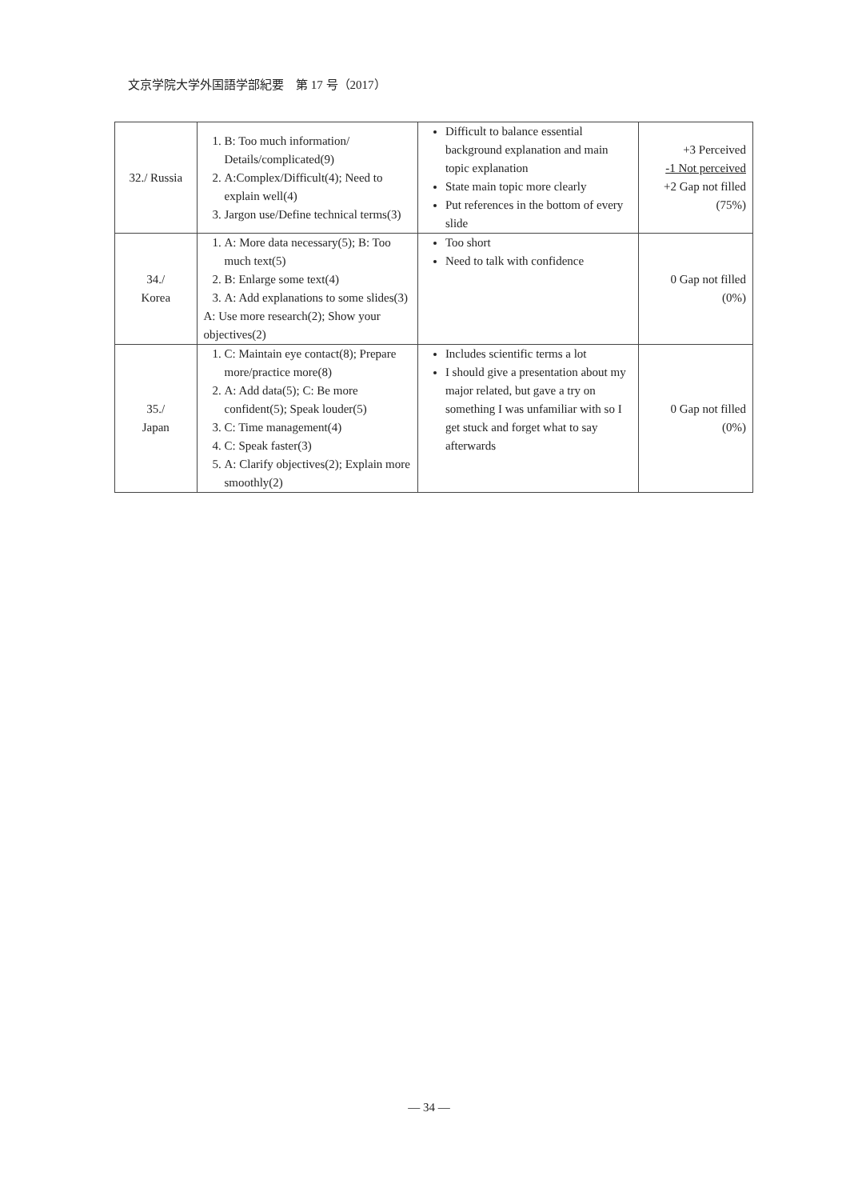文京学院大学外国語学部紀要　第 17 号（2017）
| 32./ Russia | 1. B: Too much information/ Details/complicated(9) 2. A:Complex/Difficult(4); Need to explain well(4) 3. Jargon use/Define technical terms(3) | Difficult to balance essential background explanation and main topic explanation State main topic more clearly Put references in the bottom of every slide | +3 Perceived -1 Not perceived +2 Gap not filled (75%) |
| 34./ Korea | 1. A: More data necessary(5); B: Too much text(5) 2. B: Enlarge some text(4) 3. A: Add explanations to some slides(3) A: Use more research(2); Show your objectives(2) | Too short Need to talk with confidence | 0 Gap not filled (0%) |
| 35./ Japan | 1. C: Maintain eye contact(8); Prepare more/practice more(8) 2. A: Add data(5); C: Be more confident(5); Speak louder(5) 3. C: Time management(4) 4. C: Speak faster(3) 5. A: Clarify objectives(2); Explain more smoothly(2) | Includes scientific terms a lot I should give a presentation about my major related, but gave a try on something I was unfamiliar with so I get stuck and forget what to say afterwards | 0 Gap not filled (0%) |
— 34 —